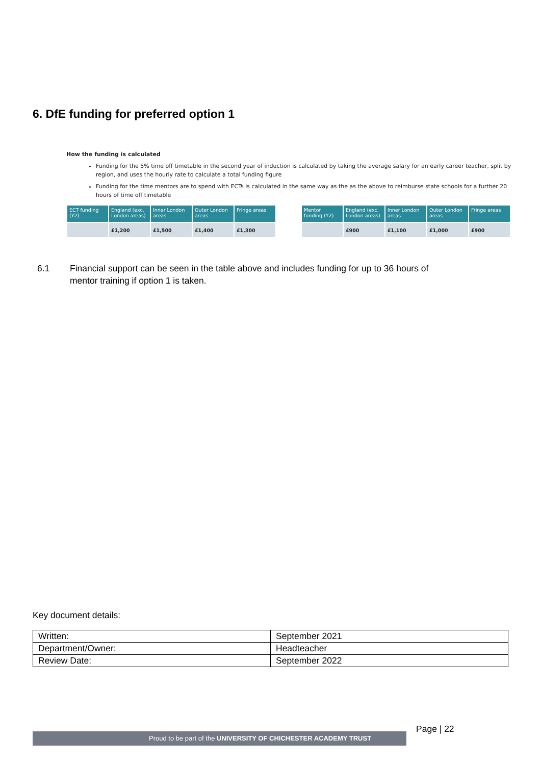6. DfE funding for preferred option 1
How the funding is calculated
Funding for the 5% time off timetable in the second year of induction is calculated by taking the average salary for an early career teacher, split by region, and uses the hourly rate to calculate a total funding figure
Funding for the time mentors are to spend with ECTs is calculated in the same way as the as the above to reimburse state schools for a further 20 hours of time off timetable
| ECT funding (Y2) | England (exc. London areas) | Inner London areas | Outer London areas | Fringe areas |
| --- | --- | --- | --- | --- |
| | £1,200 | £1,500 | £1,400 | £1,300 |
| Mentor funding (Y2) | England (exc. London areas) | Inner London areas | Outer London areas | Fringe areas |
| --- | --- | --- | --- | --- |
| | £900 | £1,100 | £1,000 | £900 |
6.1 Financial support can be seen in the table above and includes funding for up to 36 hours of
mentor training if option 1 is taken.
Key document details:
| Written: | September 2021 |
| Department/Owner: | Headteacher |
| Review Date: | September 2022 |
Page | 22
Proud to be part of the UNIVERSITY OF CHICHESTER ACADEMY TRUST